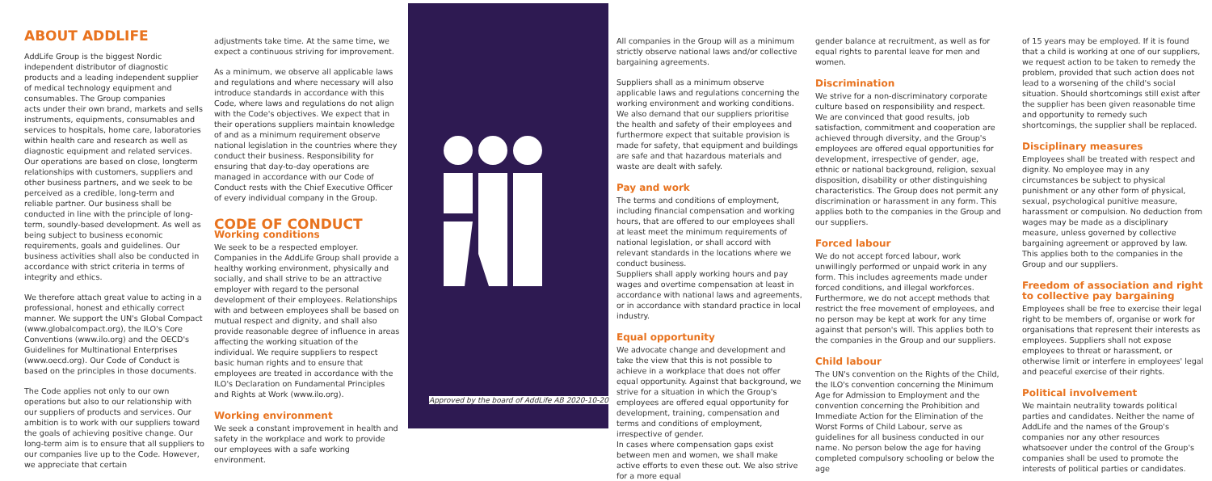ABOUT ADDLIFE
AddLife Group is the biggest Nordic independent distributor of diagnostic products and a leading independent supplier of medical technology equipment and consumables. The Group companies
acts under their own brand, markets and sells instruments, equipments, consumables and services to hospitals, home care, laboratories within health care and research as well as diagnostic equipment and related services.
Our operations are based on close, longterm relationships with customers, suppliers and other business partners, and we seek to be perceived as a credible, long-term and reliable partner. Our business shall be conducted in line with the principle of long-term, soundly-based development. As well as being subject to business economic requirements, goals and guidelines. Our business activities shall also be conducted in accordance with strict criteria in terms of integrity and ethics.
We therefore attach great value to acting in a professional, honest and ethically correct manner. We support the UN's Global Compact (www.globalcompact.org), the ILO's Core Conventions (www.ilo.org) and the OECD's Guidelines for Multinational Enterprises (www.oecd.org). Our Code of Conduct is based on the principles in those documents.
The Code applies not only to our own operations but also to our relationship with our suppliers of products and services. Our ambition is to work with our suppliers toward the goals of achieving positive change. Our long-term aim is to ensure that all suppliers to our companies live up to the Code. However, we appreciate that certain
adjustments take time. At the same time, we expect a continuous striving for improvement.
As a minimum, we observe all applicable laws and regulations and where necessary will also introduce standards in accordance with this Code, where laws and regulations do not align with the Code's objectives. We expect that in their operations suppliers maintain knowledge of and as a minimum requirement observe national legislation in the countries where they conduct their business. Responsibility for ensuring that day-to-day operations are managed in accordance with our Code of Conduct rests with the Chief Executive Officer of every individual company in the Group.
CODE OF CONDUCT
Working conditions
We seek to be a respected employer. Companies in the AddLife Group shall provide a healthy working environment, physically and socially, and shall strive to be an attractive employer with regard to the personal development of their employees. Relationships with and between employees shall be based on mutual respect and dignity, and shall also provide reasonable degree of influence in areas affecting the working situation of the individual. We require suppliers to respect basic human rights and to ensure that employees are treated in accordance with the ILO's Declaration on Fundamental Principles and Rights at Work (www.ilo.org).
Working environment
We seek a constant improvement in health and safety in the workplace and work to provide our employees with a safe working environment.
Approved by the board of AddLife AB 2020-10-20
All companies in the Group will as a minimum strictly observe national laws and/or collective bargaining agreements.
Suppliers shall as a minimum observe applicable laws and regulations concerning the working environment and working conditions. We also demand that our suppliers prioritise the health and safety of their employees and furthermore expect that suitable provision is made for safety, that equipment and buildings are safe and that hazardous materials and waste are dealt with safely.
Pay and work
The terms and conditions of employment, including financial compensation and working hours, that are offered to our employees shall at least meet the minimum requirements of national legislation, or shall accord with relevant standards in the locations where we conduct business.
Suppliers shall apply working hours and pay wages and overtime compensation at least in accordance with national laws and agreements, or in accordance with standard practice in local industry.
Equal opportunity
We advocate change and development and take the view that this is not possible to achieve in a workplace that does not offer equal opportunity. Against that background, we strive for a situation in which the Group's employees are offered equal opportunity for development, training, compensation and terms and conditions of employment, irrespective of gender.
In cases where compensation gaps exist between men and women, we shall make active efforts to even these out. We also strive for a more equal
gender balance at recruitment, as well as for equal rights to parental leave for men and women.
Discrimination
We strive for a non-discriminatory corporate culture based on responsibility and respect.
We are convinced that good results, job satisfaction, commitment and cooperation are achieved through diversity, and the Group's employees are offered equal opportunities for development, irrespective of gender, age, ethnic or national background, religion, sexual disposition, disability or other distinguishing characteristics. The Group does not permit any discrimination or harassment in any form. This applies both to the companies in the Group and our suppliers.
Forced labour
We do not accept forced labour, work unwillingly performed or unpaid work in any form. This includes agreements made under forced conditions, and illegal workforces.
Furthermore, we do not accept methods that restrict the free movement of employees, and no person may be kept at work for any time against that person's will. This applies both to the companies in the Group and our suppliers.
Child labour
The UN's convention on the Rights of the Child, the ILO's convention concerning the Minimum Age for Admission to Employment and the convention concerning the Prohibition and Immediate Action for the Elimination of the Worst Forms of Child Labour, serve as guidelines for all business conducted in our name. No person below the age for having completed compulsory schooling or below the age
of 15 years may be employed. If it is found that a child is working at one of our suppliers, we request action to be taken to remedy the problem, provided that such action does not lead to a worsening of the child's social situation. Should shortcomings still exist after the supplier has been given reasonable time and opportunity to remedy such shortcomings, the supplier shall be replaced.
Disciplinary measures
Employees shall be treated with respect and dignity. No employee may in any circumstances be subject to physical punishment or any other form of physical, sexual, psychological punitive measure, harassment or compulsion. No deduction from wages may be made as a disciplinary measure, unless governed by collective bargaining agreement or approved by law. This applies both to the companies in the Group and our suppliers.
Freedom of association and right to collective pay bargaining
Employees shall be free to exercise their legal right to be members of, organise or work for organisations that represent their interests as employees. Suppliers shall not expose employees to threat or harassment, or otherwise limit or interfere in employees' legal and peaceful exercise of their rights.
Political involvement
We maintain neutrality towards political parties and candidates. Neither the name of AddLife and the names of the Group's companies nor any other resources whatsoever under the control of the Group's companies shall be used to promote the interests of political parties or candidates.